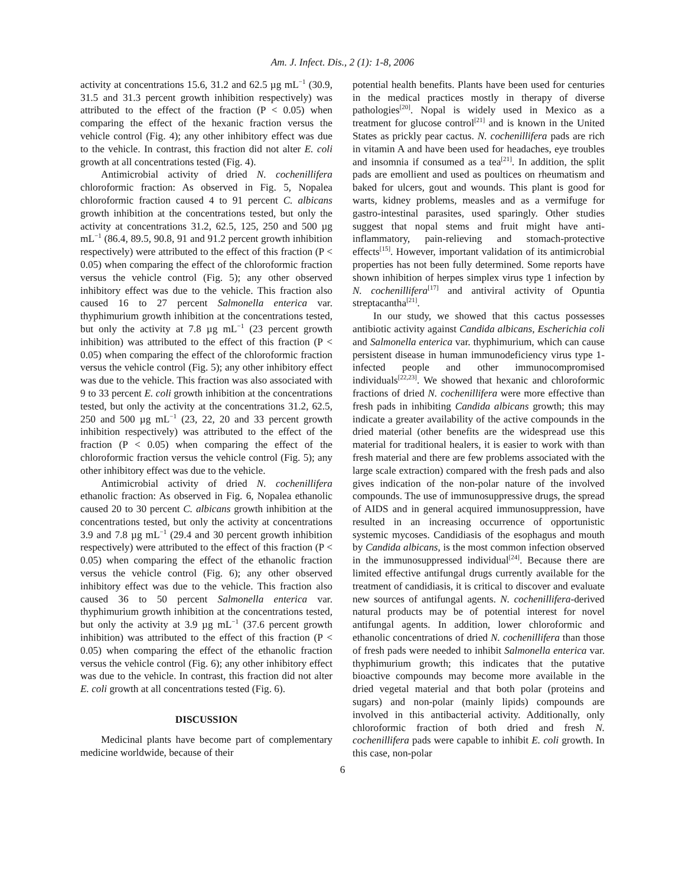Am. J. Infect. Dis., 2 (1): 1-8, 2006
activity at concentrations 15.6, 31.2 and 62.5 µg mL<sup>−1</sup> (30.9, 31.5 and 31.3 percent growth inhibition respectively) was attributed to the effect of the fraction (P < 0.05) when comparing the effect of the hexanic fraction versus the vehicle control (Fig. 4); any other inhibitory effect was due to the vehicle. In contrast, this fraction did not alter E. coli growth at all concentrations tested (Fig. 4).
Antimicrobial activity of dried N. cochenillifera chloroformic fraction: As observed in Fig. 5, Nopalea chloroformic fraction caused 4 to 91 percent C. albicans growth inhibition at the concentrations tested, but only the activity at concentrations 31.2, 62.5, 125, 250 and 500 µg mL<sup>−1</sup> (86.4, 89.5, 90.8, 91 and 91.2 percent growth inhibition respectively) were attributed to the effect of this fraction (P < 0.05) when comparing the effect of the chloroformic fraction versus the vehicle control (Fig. 5); any other observed inhibitory effect was due to the vehicle. This fraction also caused 16 to 27 percent Salmonella enterica var. thyphimurium growth inhibition at the concentrations tested, but only the activity at 7.8 µg mL<sup>−1</sup> (23 percent growth inhibition) was attributed to the effect of this fraction (P < 0.05) when comparing the effect of the chloroformic fraction versus the vehicle control (Fig. 5); any other inhibitory effect was due to the vehicle. This fraction was also associated with 9 to 33 percent E. coli growth inhibition at the concentrations tested, but only the activity at the concentrations 31.2, 62.5, 250 and 500 µg mL<sup>−1</sup> (23, 22, 20 and 33 percent growth inhibition respectively) was attributed to the effect of the fraction (P < 0.05) when comparing the effect of the chloroformic fraction versus the vehicle control (Fig. 5); any other inhibitory effect was due to the vehicle.
Antimicrobial activity of dried N. cochenillifera ethanolic fraction: As observed in Fig. 6, Nopalea ethanolic caused 20 to 30 percent C. albicans growth inhibition at the concentrations tested, but only the activity at concentrations 3.9 and 7.8 µg mL<sup>−1</sup> (29.4 and 30 percent growth inhibition respectively) were attributed to the effect of this fraction (P < 0.05) when comparing the effect of the ethanolic fraction versus the vehicle control (Fig. 6); any other observed inhibitory effect was due to the vehicle. This fraction also caused 36 to 50 percent Salmonella enterica var. thyphimurium growth inhibition at the concentrations tested, but only the activity at 3.9 µg mL<sup>−1</sup> (37.6 percent growth inhibition) was attributed to the effect of this fraction (P < 0.05) when comparing the effect of the ethanolic fraction versus the vehicle control (Fig. 6); any other inhibitory effect was due to the vehicle. In contrast, this fraction did not alter E. coli growth at all concentrations tested (Fig. 6).
DISCUSSION
Medicinal plants have become part of complementary medicine worldwide, because of their
potential health benefits. Plants have been used for centuries in the medical practices mostly in therapy of diverse pathologies<sup>[20]</sup>. Nopal is widely used in Mexico as a treatment for glucose control<sup>[21]</sup> and is known in the United States as prickly pear cactus. N. cochenillifera pads are rich in vitamin A and have been used for headaches, eye troubles and insomnia if consumed as a tea<sup>[21]</sup>. In addition, the split pads are emollient and used as poultices on rheumatism and baked for ulcers, gout and wounds. This plant is good for warts, kidney problems, measles and as a vermifuge for gastro-intestinal parasites, used sparingly. Other studies suggest that nopal stems and fruit might have anti-inflammatory, pain-relieving and stomach-protective effects<sup>[15]</sup>. However, important validation of its antimicrobial properties has not been fully determined. Some reports have shown inhibition of herpes simplex virus type 1 infection by N. cochenillifera<sup>[17]</sup> and antiviral activity of Opuntia streptacantha<sup>[21]</sup>.
In our study, we showed that this cactus possesses antibiotic activity against Candida albicans, Escherichia coli and Salmonella enterica var. thyphimurium, which can cause persistent disease in human immunodeficiency virus type 1-infected people and other immunocompromised individuals<sup>[22,23]</sup>. We showed that hexanic and chloroformic fractions of dried N. cochenillifera were more effective than fresh pads in inhibiting Candida albicans growth; this may indicate a greater availability of the active compounds in the dried material (other benefits are the widespread use this material for traditional healers, it is easier to work with than fresh material and there are few problems associated with the large scale extraction) compared with the fresh pads and also gives indication of the non-polar nature of the involved compounds. The use of immunosuppressive drugs, the spread of AIDS and in general acquired immunosuppression, have resulted in an increasing occurrence of opportunistic systemic mycoses. Candidiasis of the esophagus and mouth by Candida albicans, is the most common infection observed in the immunosuppressed individual<sup>[24]</sup>. Because there are limited effective antifungal drugs currently available for the treatment of candidiasis, it is critical to discover and evaluate new sources of antifungal agents. N. cochenillifera-derived natural products may be of potential interest for novel antifungal agents. In addition, lower chloroformic and ethanolic concentrations of dried N. cochenillifera than those of fresh pads were needed to inhibit Salmonella enterica var. thyphimurium growth; this indicates that the putative bioactive compounds may become more available in the dried vegetal material and that both polar (proteins and sugars) and non-polar (mainly lipids) compounds are involved in this antibacterial activity. Additionally, only chloroformic fraction of both dried and fresh N. cochenillifera pads were capable to inhibit E. coli growth. In this case, non-polar
6